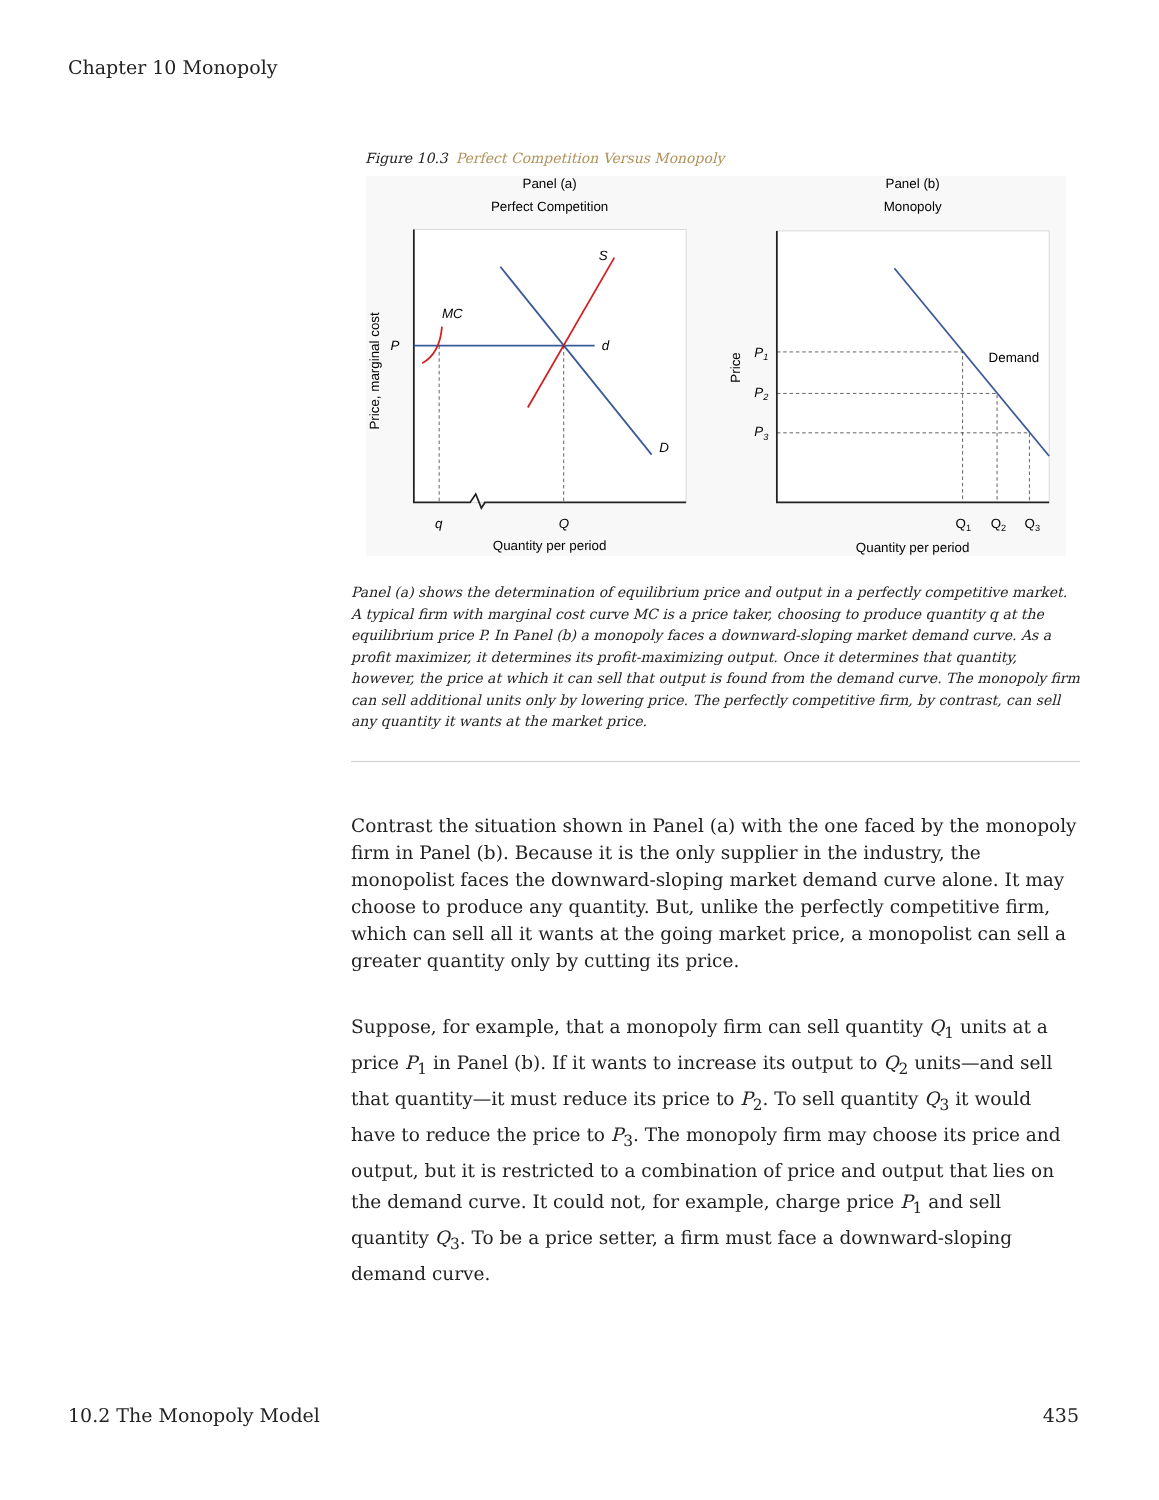Chapter 10 Monopoly
Figure 10.3 Perfect Competition Versus Monopoly
Panel (a)
Perfect Competition
Panel (b)
Monopoly
S
MC
P
d
D
q
Q
Quantity per period
Price, marginal cost
Demand
P1
P2
P3
Q1
Q2
Q3
Quantity per period
Price
Panel (a) shows the determination of equilibrium price and output in a perfectly competitive market. A typical firm with marginal cost curve MC is a price taker, choosing to produce quantity q at the equilibrium price P. In Panel (b) a monopoly faces a downward-sloping market demand curve. As a profit maximizer, it determines its profit-maximizing output. Once it determines that quantity, however, the price at which it can sell that output is found from the demand curve. The monopoly firm can sell additional units only by lowering price. The perfectly competitive firm, by contrast, can sell any quantity it wants at the market price.
Contrast the situation shown in Panel (a) with the one faced by the monopoly firm in Panel (b). Because it is the only supplier in the industry, the monopolist faces the downward-sloping market demand curve alone. It may choose to produce any quantity. But, unlike the perfectly competitive firm, which can sell all it wants at the going market price, a monopolist can sell a greater quantity only by cutting its price.
Suppose, for example, that a monopoly firm can sell quantity Q<sub>1</sub> units at a price P<sub>1</sub> in Panel (b). If it wants to increase its output to Q<sub>2</sub> units—and sell that quantity—it must reduce its price to P<sub>2</sub>. To sell quantity Q<sub>3</sub> it would have to reduce the price to P<sub>3</sub>. The monopoly firm may choose its price and output, but it is restricted to a combination of price and output that lies on the demand curve. It could not, for example, charge price P<sub>1</sub> and sell quantity Q<sub>3</sub>. To be a price setter, a firm must face a downward-sloping demand curve.
10.2 The Monopoly Model 435